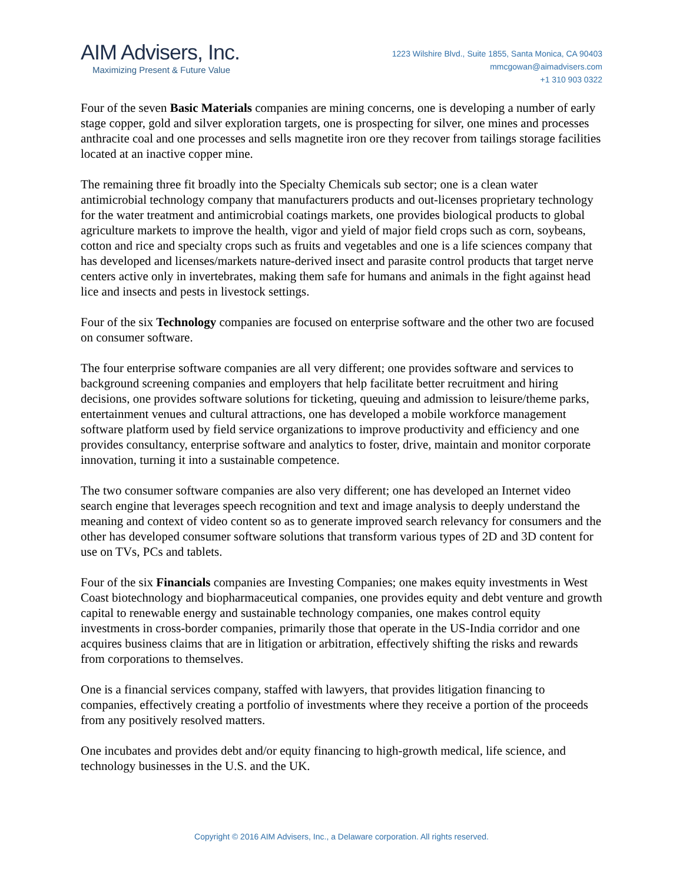AIM Advisers, Inc.
Maximizing Present & Future Value
1223 Wilshire Blvd., Suite 1855, Santa Monica, CA 90403
mmcgowan@aimadvisers.com
+1 310 903 0322
Four of the seven Basic Materials companies are mining concerns, one is developing a number of early stage copper, gold and silver exploration targets, one is prospecting for silver, one mines and processes anthracite coal and one processes and sells magnetite iron ore they recover from tailings storage facilities located at an inactive copper mine.
The remaining three fit broadly into the Specialty Chemicals sub sector; one is a clean water antimicrobial technology company that manufacturers products and out-licenses proprietary technology for the water treatment and antimicrobial coatings markets, one provides biological products to global agriculture markets to improve the health, vigor and yield of major field crops such as corn, soybeans, cotton and rice and specialty crops such as fruits and vegetables and one is a life sciences company that has developed and licenses/markets nature-derived insect and parasite control products that target nerve centers active only in invertebrates, making them safe for humans and animals in the fight against head lice and insects and pests in livestock settings.
Four of the six Technology companies are focused on enterprise software and the other two are focused on consumer software.
The four enterprise software companies are all very different; one provides software and services to background screening companies and employers that help facilitate better recruitment and hiring decisions, one provides software solutions for ticketing, queuing and admission to leisure/theme parks, entertainment venues and cultural attractions, one has developed a mobile workforce management software platform used by field service organizations to improve productivity and efficiency and one provides consultancy, enterprise software and analytics to foster, drive, maintain and monitor corporate innovation, turning it into a sustainable competence.
The two consumer software companies are also very different; one has developed an Internet video search engine that leverages speech recognition and text and image analysis to deeply understand the meaning and context of video content so as to generate improved search relevancy for consumers and the other has developed consumer software solutions that transform various types of 2D and 3D content for use on TVs, PCs and tablets.
Four of the six Financials companies are Investing Companies; one makes equity investments in West Coast biotechnology and biopharmaceutical companies, one provides equity and debt venture and growth capital to renewable energy and sustainable technology companies, one makes control equity investments in cross-border companies, primarily those that operate in the US-India corridor and one acquires business claims that are in litigation or arbitration, effectively shifting the risks and rewards from corporations to themselves.
One is a financial services company, staffed with lawyers, that provides litigation financing to companies, effectively creating a portfolio of investments where they receive a portion of the proceeds from any positively resolved matters.
One incubates and provides debt and/or equity financing to high-growth medical, life science, and technology businesses in the U.S. and the UK.
Copyright © 2016 AIM Advisers, Inc., a Delaware corporation. All rights reserved.